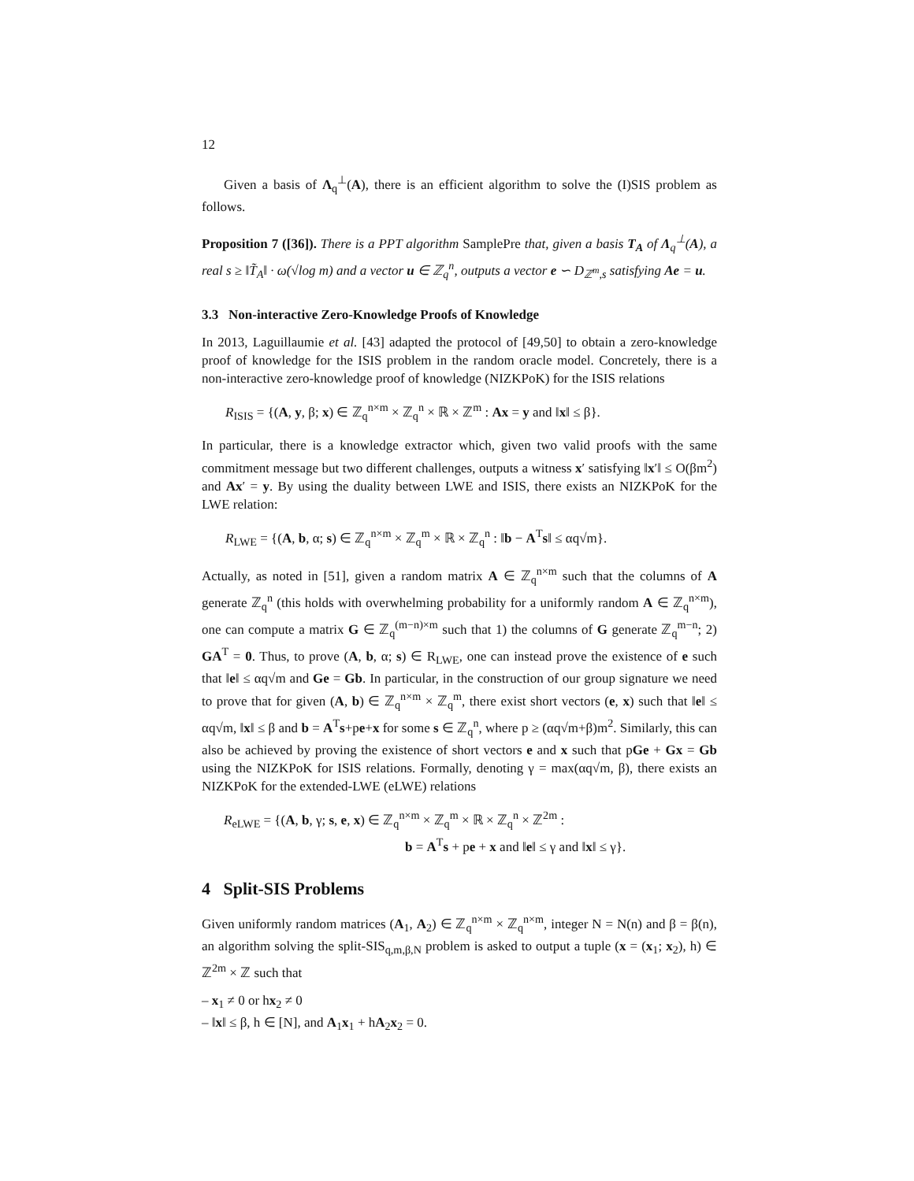12
Given a basis of Λ<sub>q</sub><sup>⊥</sup>(A), there is an efficient algorithm to solve the (I)SIS problem as follows.
Proposition 7 ([36]). There is a PPT algorithm SamplePre that, given a basis T<sub>A</sub> of Λ<sub>q</sub><sup>⊥</sup>(A), a real s ≥ ‖T̃<sub>A</sub>‖ · ω(√log m) and a vector u ∈ ℤ<sub>q</sub><sup>n</sup>, outputs a vector e ∽ D<sub>ℤ<sup>m</sup>,s</sub> satisfying Ae = u.
3.3 Non-interactive Zero-Knowledge Proofs of Knowledge
In 2013, Laguillaumie et al. [43] adapted the protocol of [49,50] to obtain a zero-knowledge proof of knowledge for the ISIS problem in the random oracle model. Concretely, there is a non-interactive zero-knowledge proof of knowledge (NIZKPoK) for the ISIS relations
R<sub>ISIS</sub> = {(A, y, β; x) ∈ ℤ<sub>q</sub><sup>n×m</sup> × ℤ<sub>q</sub><sup>n</sup> × ℝ × ℤ<sup>m</sup> : Ax = y and ‖x‖ ≤ β}.
In particular, there is a knowledge extractor which, given two valid proofs with the same commitment message but two different challenges, outputs a witness x′ satisfying ‖x′‖ ≤ O(βm<sup>2</sup>) and Ax′ = y. By using the duality between LWE and ISIS, there exists an NIZKPoK for the LWE relation:
R<sub>LWE</sub> = {(A, b, α; s) ∈ ℤ<sub>q</sub><sup>n×m</sup> × ℤ<sub>q</sub><sup>m</sup> × ℝ × ℤ<sub>q</sub><sup>n</sup> : ‖b − A<sup>T</sup>s‖ ≤ αq√m}.
Actually, as noted in [51], given a random matrix A ∈ ℤ<sub>q</sub><sup>n×m</sup> such that the columns of A generate ℤ<sub>q</sub><sup>n</sup> (this holds with overwhelming probability for a uniformly random A ∈ ℤ<sub>q</sub><sup>n×m</sup>), one can compute a matrix G ∈ ℤ<sub>q</sub><sup>(m−n)×m</sup> such that 1) the columns of G generate ℤ<sub>q</sub><sup>m−n</sup>; 2) GA<sup>T</sup> = 0. Thus, to prove (A, b, α; s) ∈ R<sub>LWE</sub>, one can instead prove the existence of e such that ‖e‖ ≤ αq√m and Ge = Gb. In particular, in the construction of our group signature we need to prove that for given (A, b) ∈ ℤ<sub>q</sub><sup>n×m</sup> × ℤ<sub>q</sub><sup>m</sup>, there exist short vectors (e, x) such that ‖e‖ ≤ αq√m, ‖x‖ ≤ β and b = A<sup>T</sup>s+pe+x for some s ∈ ℤ<sub>q</sub><sup>n</sup>, where p ≥ (αq√m+β)m<sup>2</sup>. Similarly, this can also be achieved by proving the existence of short vectors e and x such that pGe + Gx = Gb using the NIZKPoK for ISIS relations. Formally, denoting γ = max(αq√m, β), there exists an NIZKPoK for the extended-LWE (eLWE) relations
R<sub>eLWE</sub> = {(A, b, γ; s, e, x) ∈ ℤ<sub>q</sub><sup>n×m</sup> × ℤ<sub>q</sub><sup>m</sup> × ℝ × ℤ<sub>q</sub><sup>n</sup> × ℤ<sup>2m</sup> :
b = A<sup>T</sup>s + pe + x and ‖e‖ ≤ γ and ‖x‖ ≤ γ}.
4 Split-SIS Problems
Given uniformly random matrices (A<sub>1</sub>, A<sub>2</sub>) ∈ ℤ<sub>q</sub><sup>n×m</sup> × ℤ<sub>q</sub><sup>n×m</sup>, integer N = N(n) and β = β(n), an algorithm solving the split-SIS<sub>q,m,β,N</sub> problem is asked to output a tuple (x = (x<sub>1</sub>; x<sub>2</sub>), h) ∈ ℤ<sup>2m</sup> × ℤ such that
– x<sub>1</sub> ≠ 0 or hx<sub>2</sub> ≠ 0
– ‖x‖ ≤ β, h ∈ [N], and A<sub>1</sub>x<sub>1</sub> + hA<sub>2</sub>x<sub>2</sub> = 0.